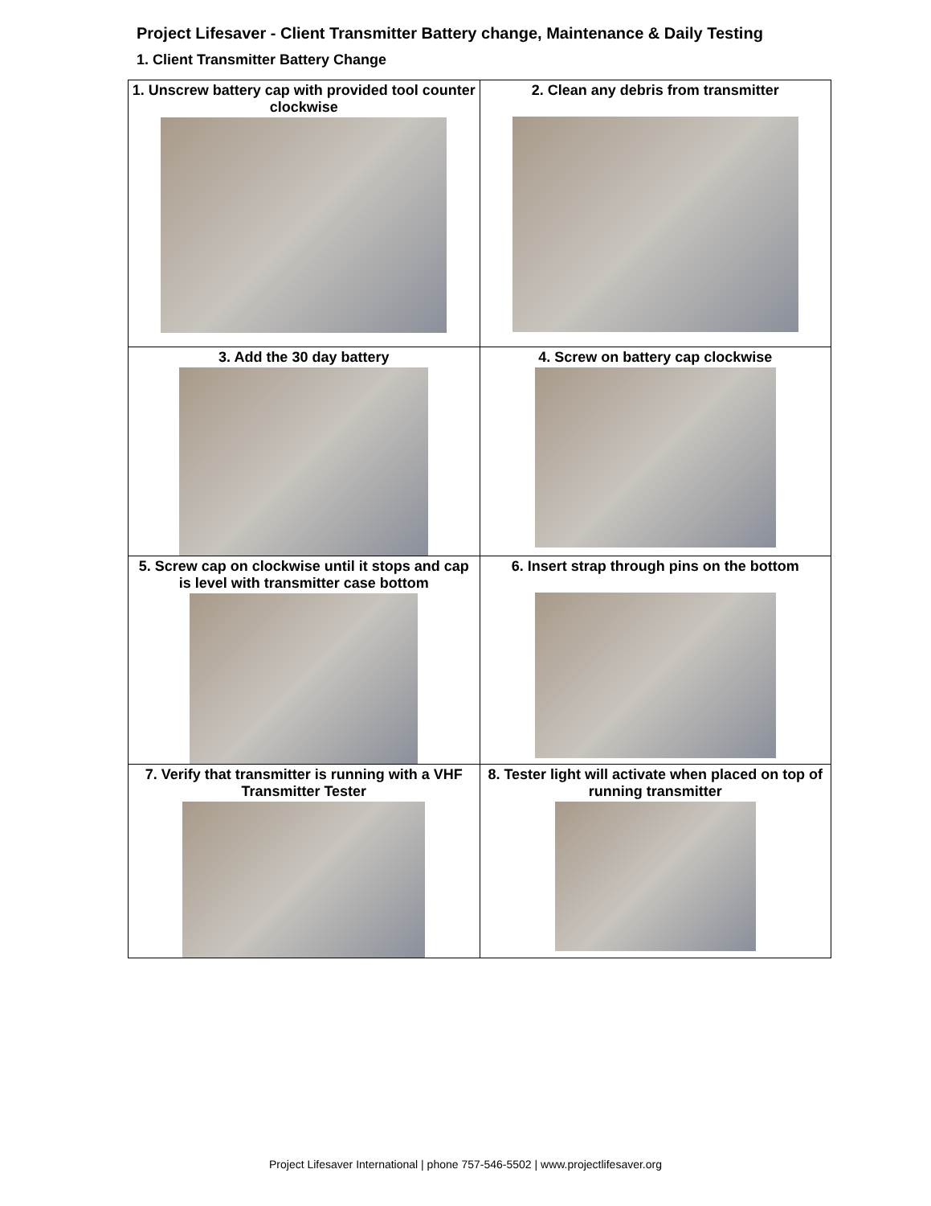Project Lifesaver - Client Transmitter Battery change, Maintenance & Daily Testing
1. Client Transmitter Battery Change
| 1. Unscrew battery cap with provided tool counter clockwise | 2. Clean any debris from transmitter |
| 3. Add the 30 day battery | 4. Screw on battery cap clockwise |
| 5. Screw cap on clockwise until it stops and cap is level with transmitter case bottom | 6. Insert strap through pins on the bottom |
| 7. Verify that transmitter is running with a VHF Transmitter Tester | 8. Tester light will activate when placed on top of running transmitter |
Project Lifesaver International | phone 757-546-5502 | www.projectlifesaver.org